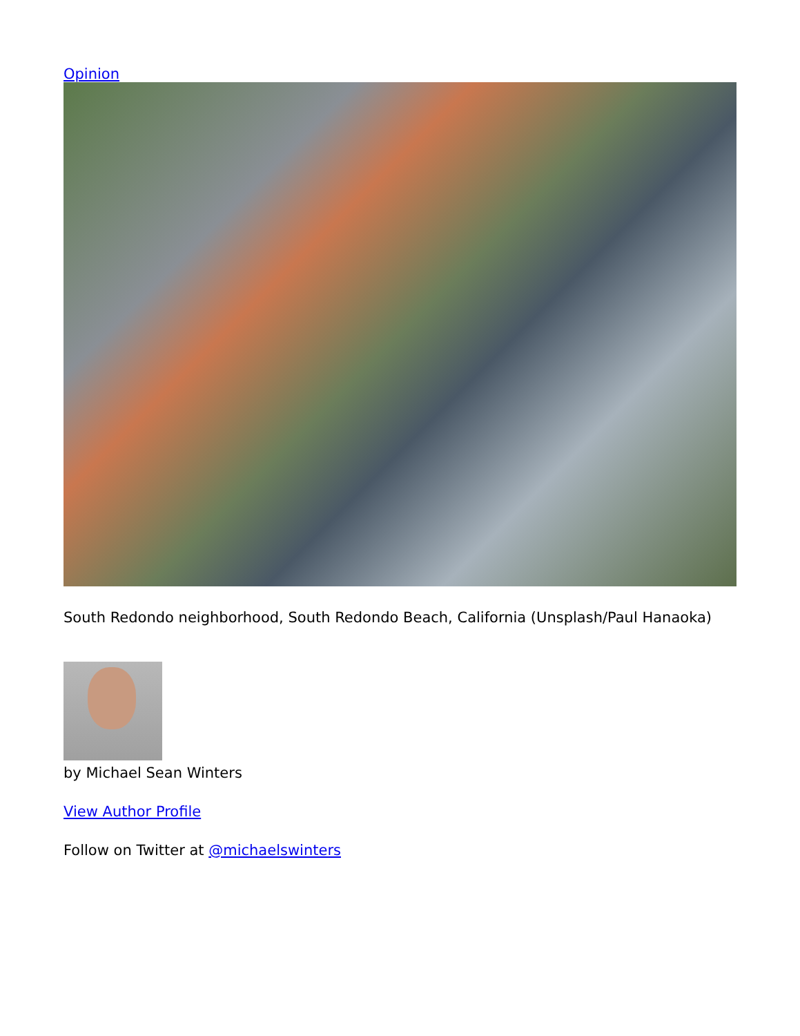Opinion
South Redondo neighborhood, South Redondo Beach, California (Unsplash/Paul Hanaoka)
by Michael Sean Winters
View Author Profile
Follow on Twitter at @michaelswinters